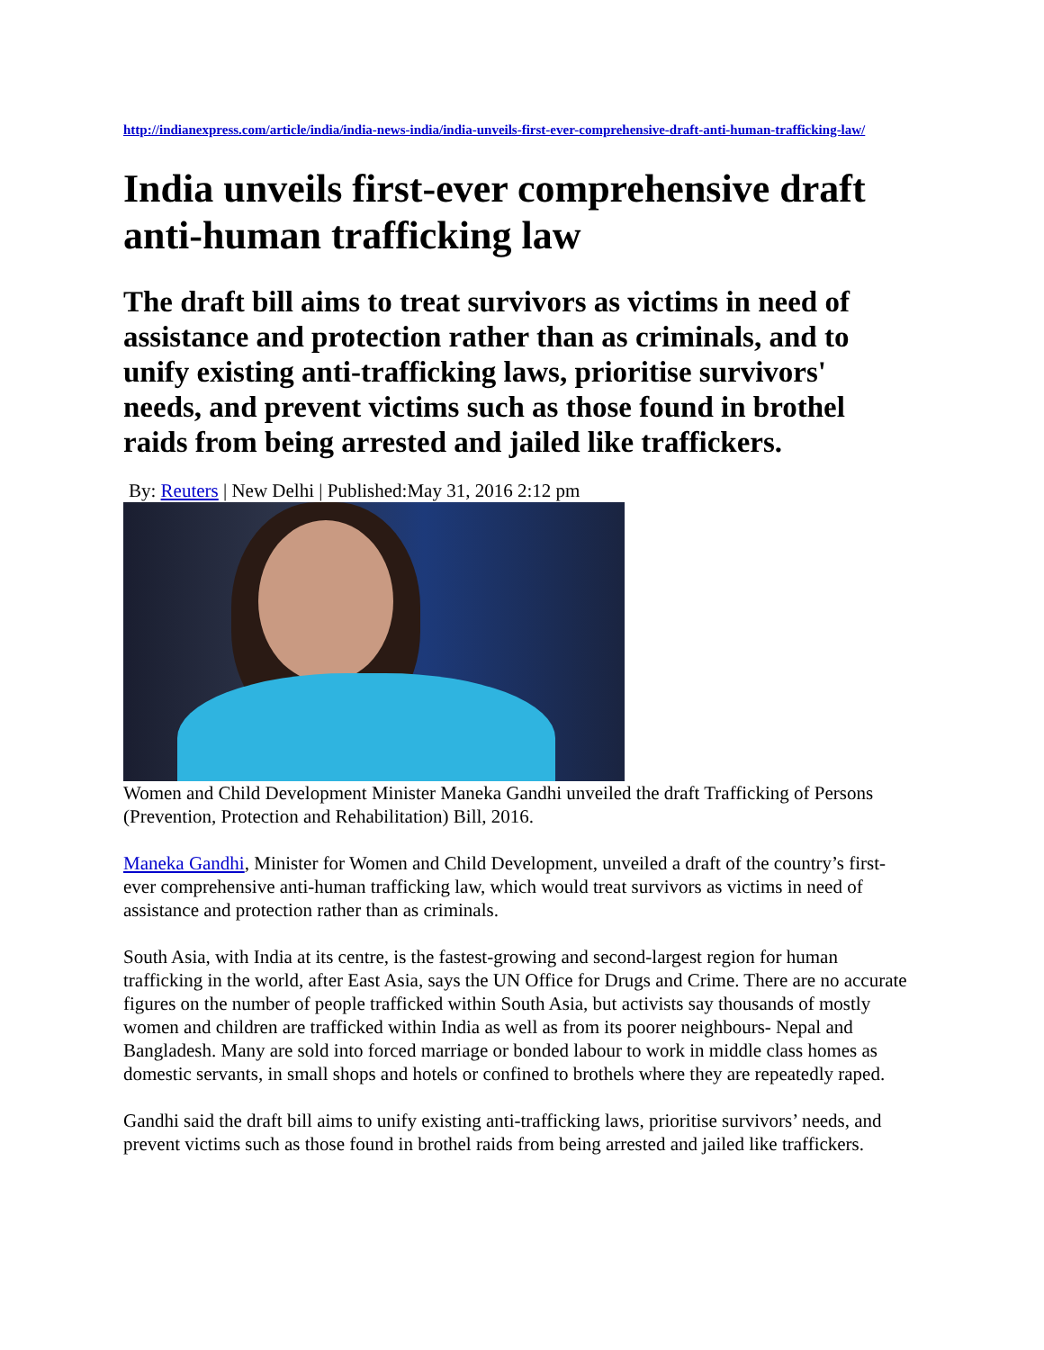http://indianexpress.com/article/india/india-news-india/india-unveils-first-ever-comprehensive-draft-anti-human-trafficking-law/
India unveils first-ever comprehensive draft anti-human trafficking law
The draft bill aims to treat survivors as victims in need of assistance and protection rather than as criminals, and to unify existing anti-trafficking laws, prioritise survivors' needs, and prevent victims such as those found in brothel raids from being arrested and jailed like traffickers.
By: Reuters | New Delhi | Published:May 31, 2016 2:12 pm
Women and Child Development Minister Maneka Gandhi unveiled the draft Trafficking of Persons (Prevention, Protection and Rehabilitation) Bill, 2016.
Maneka Gandhi, Minister for Women and Child Development, unveiled a draft of the country’s first-ever comprehensive anti-human trafficking law, which would treat survivors as victims in need of assistance and protection rather than as criminals.
South Asia, with India at its centre, is the fastest-growing and second-largest region for human trafficking in the world, after East Asia, says the UN Office for Drugs and Crime. There are no accurate figures on the number of people trafficked within South Asia, but activists say thousands of mostly women and children are trafficked within India as well as from its poorer neighbours- Nepal and Bangladesh. Many are sold into forced marriage or bonded labour to work in middle class homes as domestic servants, in small shops and hotels or confined to brothels where they are repeatedly raped.
Gandhi said the draft bill aims to unify existing anti-trafficking laws, prioritise survivors’ needs, and prevent victims such as those found in brothel raids from being arrested and jailed like traffickers.